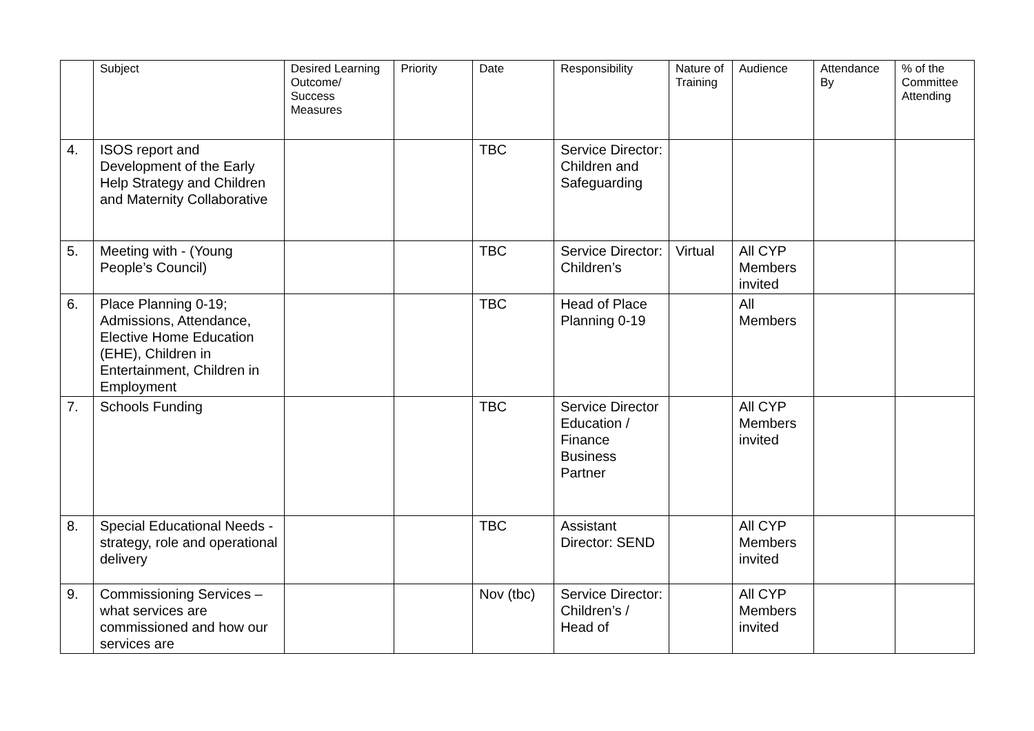| | Subject | Desired Learning Outcome/ Success Measures | Priority | Date | Responsibility | Nature of Training | Audience | Attendance By | % of the Committee Attending |
| --- | --- | --- | --- | --- | --- | --- | --- | --- | --- |
| 4. | ISOS report and Development of the Early Help Strategy and Children and Maternity Collaborative | | | TBC | Service Director: Children and Safeguarding | | | | |
| 5. | Meeting with - (Young People’s Council) | | | TBC | Service Director: Children’s | Virtual | All CYP Members invited | | |
| 6. | Place Planning 0-19; Admissions, Attendance, Elective Home Education (EHE), Children in Entertainment, Children in Employment | | | TBC | Head of Place Planning 0-19 | | All Members | | |
| 7. | Schools Funding | | | TBC | Service Director Education / Finance Business Partner | | All CYP Members invited | | |
| 8. | Special Educational Needs - strategy, role and operational delivery | | | TBC | Assistant Director: SEND | | All CYP Members invited | | |
| 9. | Commissioning Services – what services are commissioned and how our services are | | | Nov (tbc) | Service Director: Children’s / Head of | | All CYP Members invited | | |